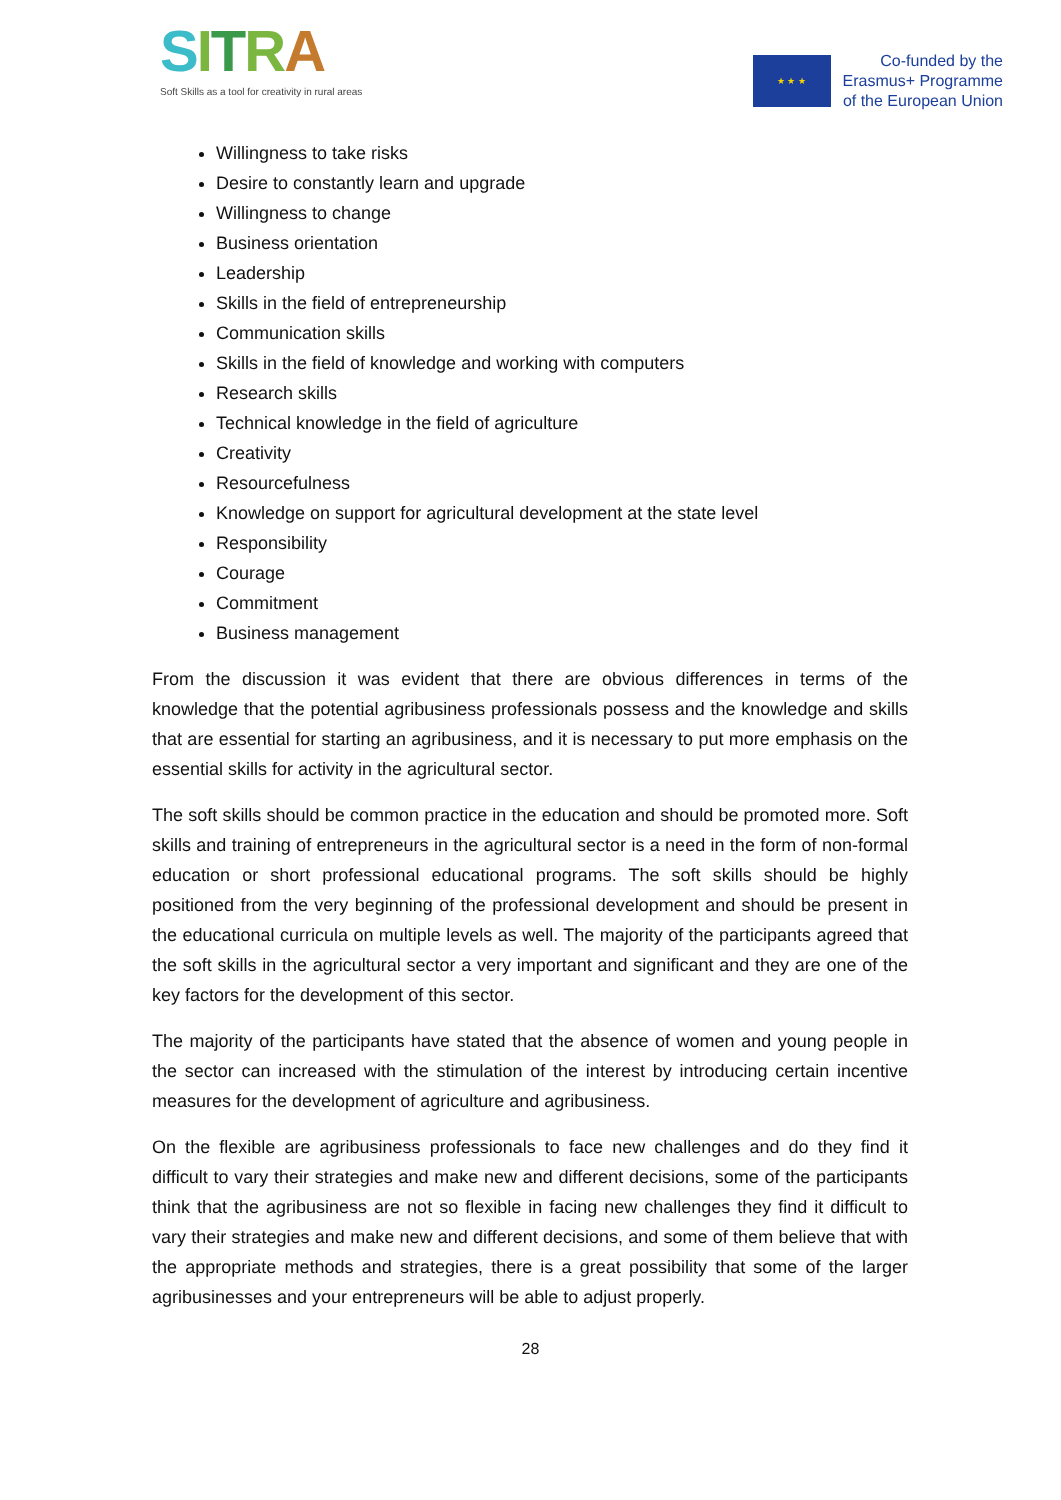SITRA
Soft Skills as a tool for creativity in rural areas
★ ★ ★
Co-funded by the
Erasmus+ Programme
of the European Union
Willingness to take risks
Desire to constantly learn and upgrade
Willingness to change
Business orientation
Leadership
Skills in the field of entrepreneurship
Communication skills
Skills in the field of knowledge and working with computers
Research skills
Technical knowledge in the field of agriculture
Creativity
Resourcefulness
Knowledge on support for agricultural development at the state level
Responsibility
Courage
Commitment
Business management
From the discussion it was evident that there are obvious differences in terms of the knowledge that the potential agribusiness professionals possess and the knowledge and skills that are essential for starting an agribusiness, and it is necessary to put more emphasis on the essential skills for activity in the agricultural sector.
The soft skills should be common practice in the education and should be promoted more. Soft skills and training of entrepreneurs in the agricultural sector is a need in the form of non-formal education or short professional educational programs. The soft skills should be highly positioned from the very beginning of the professional development and should be present in the educational curricula on multiple levels as well. The majority of the participants agreed that the soft skills in the agricultural sector a very important and significant and they are one of the key factors for the development of this sector.
The majority of the participants have stated that the absence of women and young people in the sector can increased with the stimulation of the interest by introducing certain incentive measures for the development of agriculture and agribusiness.
On the flexible are agribusiness professionals to face new challenges and do they find it difficult to vary their strategies and make new and different decisions, some of the participants think that the agribusiness are not so flexible in facing new challenges they find it difficult to vary their strategies and make new and different decisions, and some of them believe that with the appropriate methods and strategies, there is a great possibility that some of the larger agribusinesses and your entrepreneurs will be able to adjust properly.
28